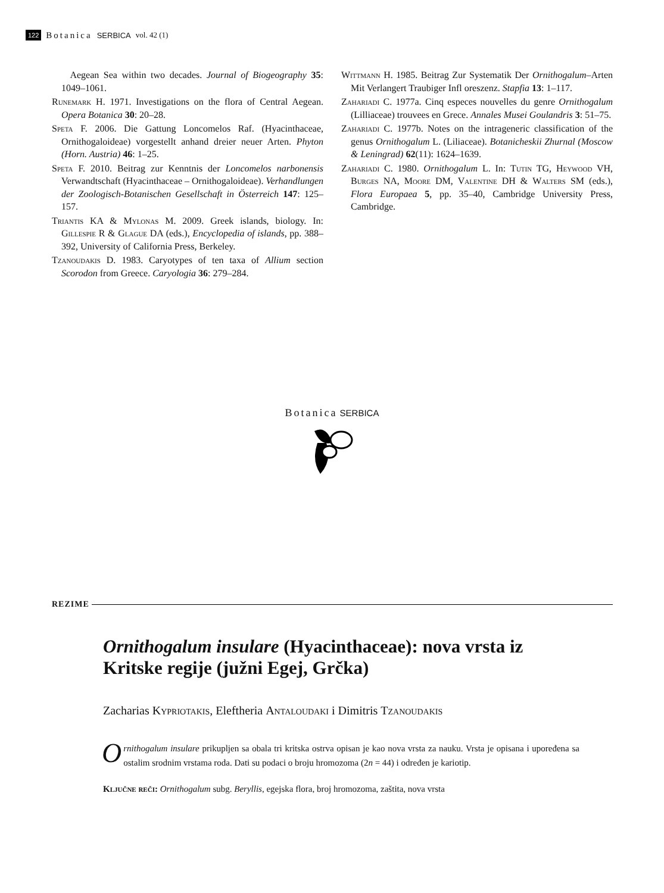122 Botanica SERBICA vol. 42 (1)
Aegean Sea within two decades. Journal of Biogeography 35: 1049–1061.
Runemark H. 1971. Investigations on the flora of Central Aegean. Opera Botanica 30: 20–28.
Speta F. 2006. Die Gattung Loncomelos Raf. (Hyacinthaceae, Ornithogaloideae) vorgestellt anhand dreier neuer Arten. Phyton (Horn. Austria) 46: 1–25.
Speta F. 2010. Beitrag zur Kenntnis der Loncomelos narbonensis Verwandtschaft (Hyacinthaceae – Ornithogaloideae). Verhandlungen der Zoologisch-Botanischen Gesellschaft in Österreich 147: 125–157.
Triantis KA & Mylonas M. 2009. Greek islands, biology. In: Gillespie R & Glague DA (eds.), Encyclopedia of islands, pp. 388–392, University of California Press, Berkeley.
Tzanoudakis D. 1983. Caryotypes of ten taxa of Allium section Scorodon from Greece. Caryologia 36: 279–284.
Wittmann H. 1985. Beitrag Zur Systematik Der Ornithogalum–Arten Mit Verlangert Traubiger Infl oreszenz. Stapfia 13: 1–117.
Zahariadi C. 1977a. Cinq especes nouvelles du genre Ornithogalum (Lilliaceae) trouvees en Grece. Annales Musei Goulandris 3: 51–75.
Zahariadi C. 1977b. Notes on the intrageneric classification of the genus Ornithogalum L. (Liliaceae). Botanicheskii Zhurnal (Moscow & Leningrad) 62(11): 1624–1639.
Zahariadi C. 1980. Ornithogalum L. In: Tutin TG, Heywood VH, Burges NA, Moore DM, Valentine DH & Walters SM (eds.), Flora Europaea 5, pp. 35–40, Cambridge University Press, Cambridge.
Botanica SERBICA
REZIME
Ornithogalum insulare (Hyacinthaceae): nova vrsta iz Kritske regije (južni Egej, Grčka)
Zacharias Kypriotakis, Eleftheria Antaloudaki i Dimitris Tzanoudakis
Ornithogalum insulare prikupljen sa obala tri kritska ostrva opisan je kao nova vrsta za nauku. Vrsta je opisana i upoređena sa ostalim srodnim vrstama roda. Dati su podaci o broju hromozoma (2n = 44) i određen je kariotip.
Ključne reči: Ornithogalum subg. Beryllis, egejska flora, broj hromozoma, zaštita, nova vrsta